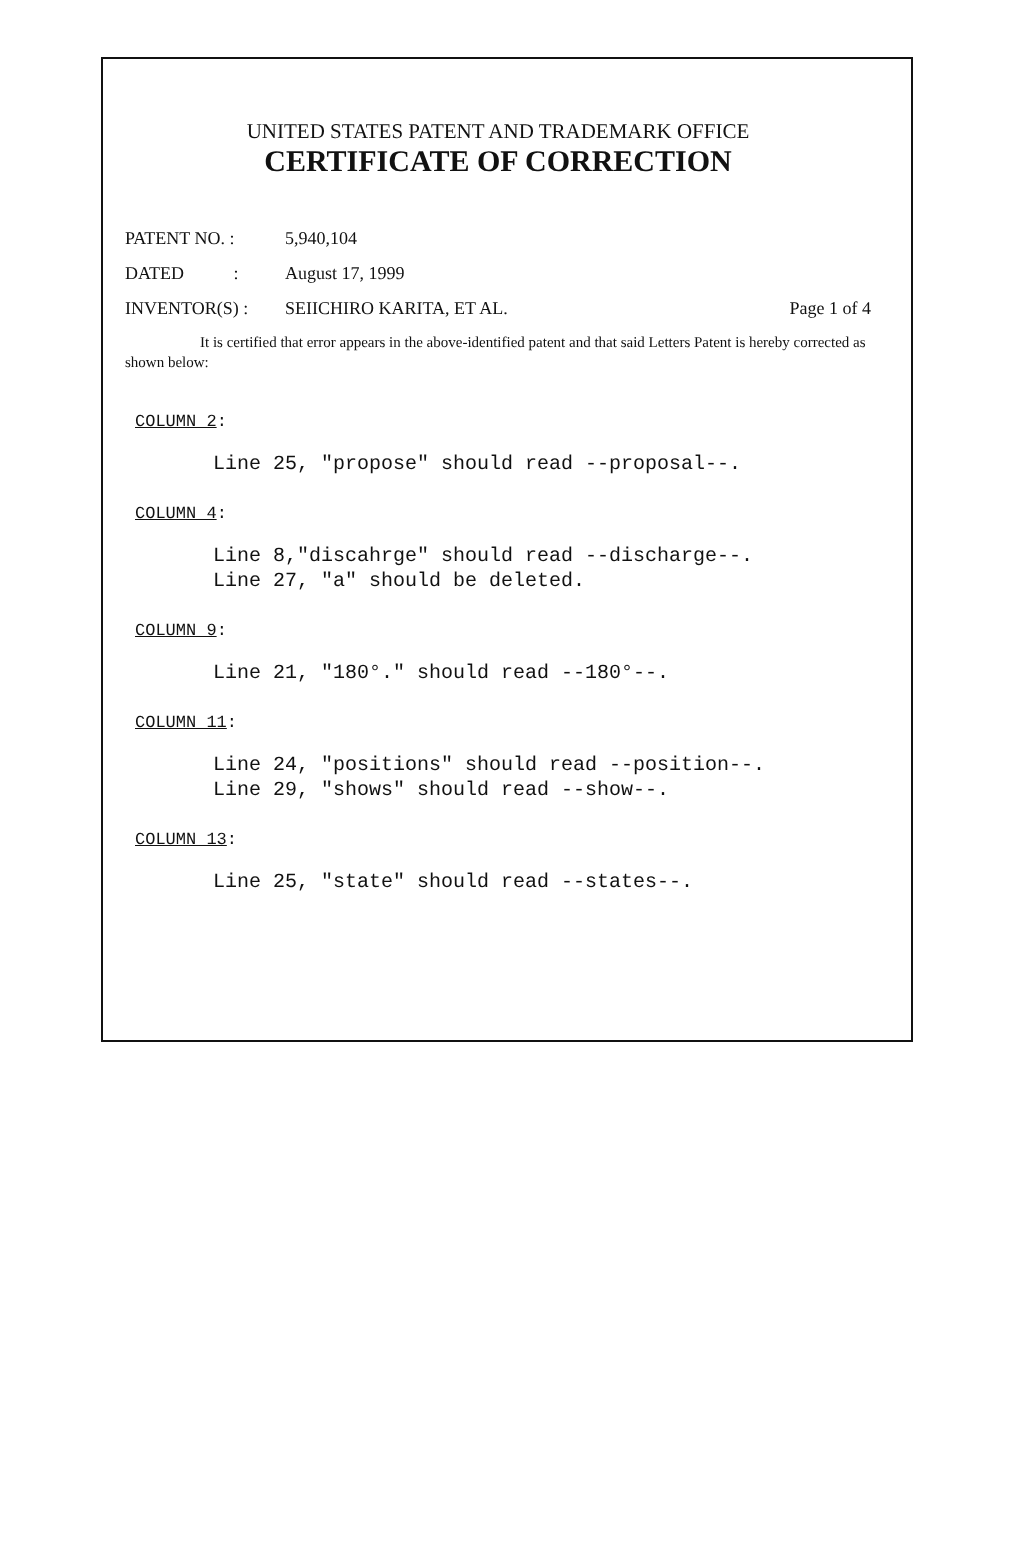UNITED STATES PATENT AND TRADEMARK OFFICE
CERTIFICATE OF CORRECTION
PATENT NO. : 5,940,104
DATED : August 17, 1999
INVENTOR(S) : SEIICHIRO KARITA, ET AL. Page 1 of 4
It is certified that error appears in the above-identified patent and that said Letters Patent is hereby corrected as shown below:
COLUMN 2:
Line 25, "propose" should read --proposal--.
COLUMN 4:
Line 8,"discahrge" should read --discharge--.
Line 27, "a" should be deleted.
COLUMN 9:
Line 21, "180°." should read --180°--.
COLUMN 11:
Line 24, "positions" should read --position--.
Line 29, "shows" should read --show--.
COLUMN 13:
Line 25, "state" should read --states--.